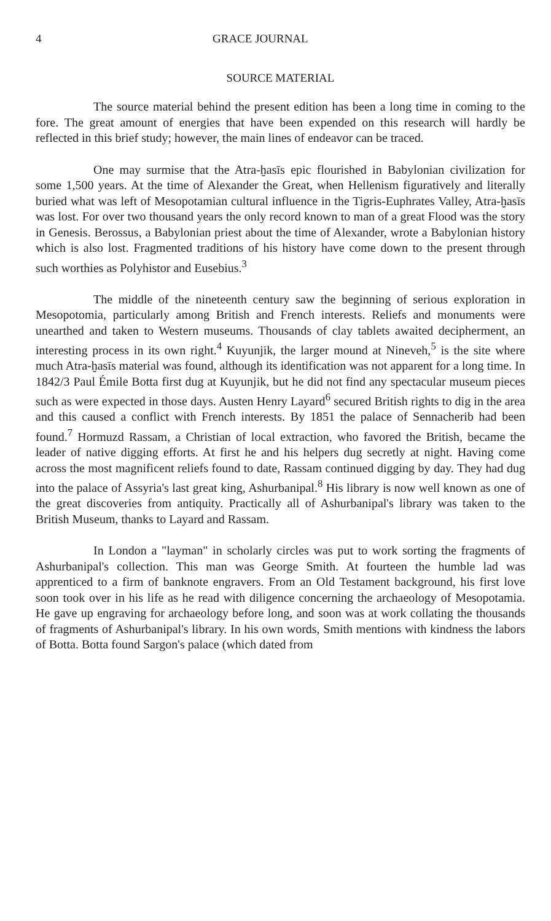4 GRACE JOURNAL
SOURCE MATERIAL
The source material behind the present edition has been a long time in coming to the fore. The great amount of energies that have been expended on this research will hardly be reflected in this brief study; however, the main lines of endeavor can be traced.
One may surmise that the Atra-ḫasīs epic flourished in Babylonian civilization for some 1,500 years. At the time of Alexander the Great, when Hellenism figuratively and literally buried what was left of Mesopotamian cultural influence in the Tigris-Euphrates Valley, Atra-ḫasīs was lost. For over two thousand years the only record known to man of a great Flood was the story in Genesis. Berossus, a Babylonian priest about the time of Alexander, wrote a Babylonian history which is also lost. Fragmented traditions of his history have come down to the present through such worthies as Polyhistor and Eusebius.<sup>3</sup>
The middle of the nineteenth century saw the beginning of serious exploration in Mesopotomia, particularly among British and French interests. Reliefs and monuments were unearthed and taken to Western museums. Thousands of clay tablets awaited decipherment, an interesting process in its own right.<sup>4</sup> Kuyunjik, the larger mound at Nineveh,<sup>5</sup> is the site where much Atra-ḫasīs material was found, although its identification was not apparent for a long time. In 1842/3 Paul Émile Botta first dug at Kuyunjik, but he did not find any spectacular museum pieces such as were expected in those days. Austen Henry Layard<sup>6</sup> secured British rights to dig in the area and this caused a conflict with French interests. By 1851 the palace of Sennacherib had been found.<sup>7</sup> Hormuzd Rassam, a Christian of local extraction, who favored the British, became the leader of native digging efforts. At first he and his helpers dug secretly at night. Having come across the most magnificent reliefs found to date, Rassam continued digging by day. They had dug into the palace of Assyria's last great king, Ashurbanipal.<sup>8</sup> His library is now well known as one of the great discoveries from antiquity. Practically all of Ashurbanipal's library was taken to the British Museum, thanks to Layard and Rassam.
In London a "layman" in scholarly circles was put to work sorting the fragments of Ashurbanipal's collection. This man was George Smith. At fourteen the humble lad was apprenticed to a firm of banknote engravers. From an Old Testament background, his first love soon took over in his life as he read with diligence concerning the archaeology of Mesopotamia. He gave up engraving for archaeology before long, and soon was at work collating the thousands of fragments of Ashurbanipal's library. In his own words, Smith mentions with kindness the labors of Botta. Botta found Sargon's palace (which dated from